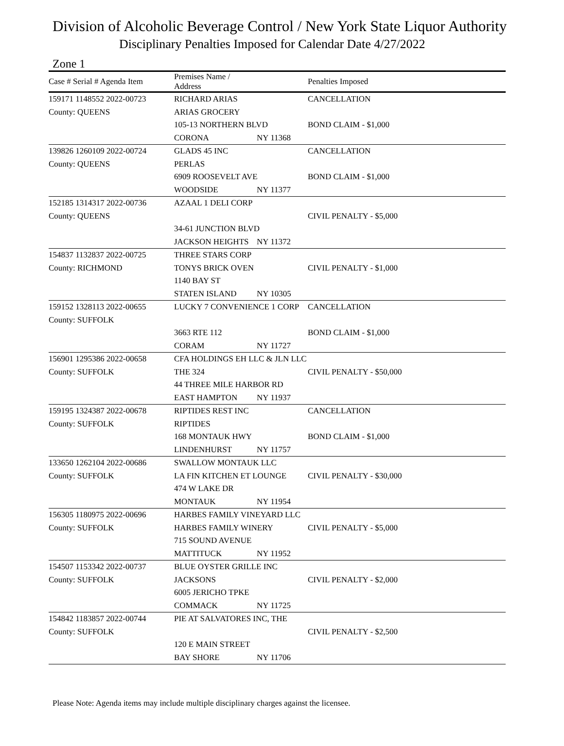Division of Alcoholic Beverage Control / New York State Liquor Authority
Disciplinary Penalties Imposed for Calendar Date 4/27/2022
Zone 1
| Case # Serial # Agenda Item | Premises Name / Address | | Penalties Imposed |
| --- | --- | --- | --- |
| 159171 1148552 2022-00723 | RICHARD ARIAS | | CANCELLATION |
| County: QUEENS | ARIAS GROCERY | | |
| | 105-13 NORTHERN BLVD | | BOND CLAIM - $1,000 |
| | CORONA | NY 11368 | |
| 139826 1260109 2022-00724 | GLADS 45 INC | | CANCELLATION |
| County: QUEENS | PERLAS | | |
| | 6909 ROOSEVELT AVE | | BOND CLAIM - $1,000 |
| | WOODSIDE | NY 11377 | |
| 152185 1314317 2022-00736 | AZAAL 1 DELI CORP | | |
| County: QUEENS | | | CIVIL PENALTY - $5,000 |
| | 34-61 JUNCTION BLVD | | |
| | JACKSON HEIGHTS | NY 11372 | |
| 154837 1132837 2022-00725 | THREE STARS CORP | | |
| County: RICHMOND | TONYS BRICK OVEN | | CIVIL PENALTY - $1,000 |
| | 1140 BAY ST | | |
| | STATEN ISLAND | NY 10305 | |
| 159152 1328113 2022-00655 | LUCKY 7 CONVENIENCE 1 CORP | | CANCELLATION |
| County: SUFFOLK | | | |
| | 3663 RTE 112 | | BOND CLAIM - $1,000 |
| | CORAM | NY 11727 | |
| 156901 1295386 2022-00658 | CFA HOLDINGS EH LLC & JLN LLC | | |
| County: SUFFOLK | THE 324 | | CIVIL PENALTY - $50,000 |
| | 44 THREE MILE HARBOR RD | | |
| | EAST HAMPTON | NY 11937 | |
| 159195 1324387 2022-00678 | RIPTIDES REST INC | | CANCELLATION |
| County: SUFFOLK | RIPTIDES | | |
| | 168 MONTAUK HWY | | BOND CLAIM - $1,000 |
| | LINDENHURST | NY 11757 | |
| 133650 1262104 2022-00686 | SWALLOW MONTAUK LLC | | |
| County: SUFFOLK | LA FIN KITCHEN ET LOUNGE | | CIVIL PENALTY - $30,000 |
| | 474 W LAKE DR | | |
| | MONTAUK | NY 11954 | |
| 156305 1180975 2022-00696 | HARBES FAMILY VINEYARD LLC | | |
| County: SUFFOLK | HARBES FAMILY WINERY | | CIVIL PENALTY - $5,000 |
| | 715 SOUND AVENUE | | |
| | MATTITUCK | NY 11952 | |
| 154507 1153342 2022-00737 | BLUE OYSTER GRILLE INC | | |
| County: SUFFOLK | JACKSONS | | CIVIL PENALTY - $2,000 |
| | 6005 JERICHO TPKE | | |
| | COMMACK | NY 11725 | |
| 154842 1183857 2022-00744 | PIE AT SALVATORES INC, THE | | |
| County: SUFFOLK | | | CIVIL PENALTY - $2,500 |
| | 120 E MAIN STREET | | |
| | BAY SHORE | NY 11706 | |
Please Note: Agenda items may include multiple disciplinary charges against the licensee.